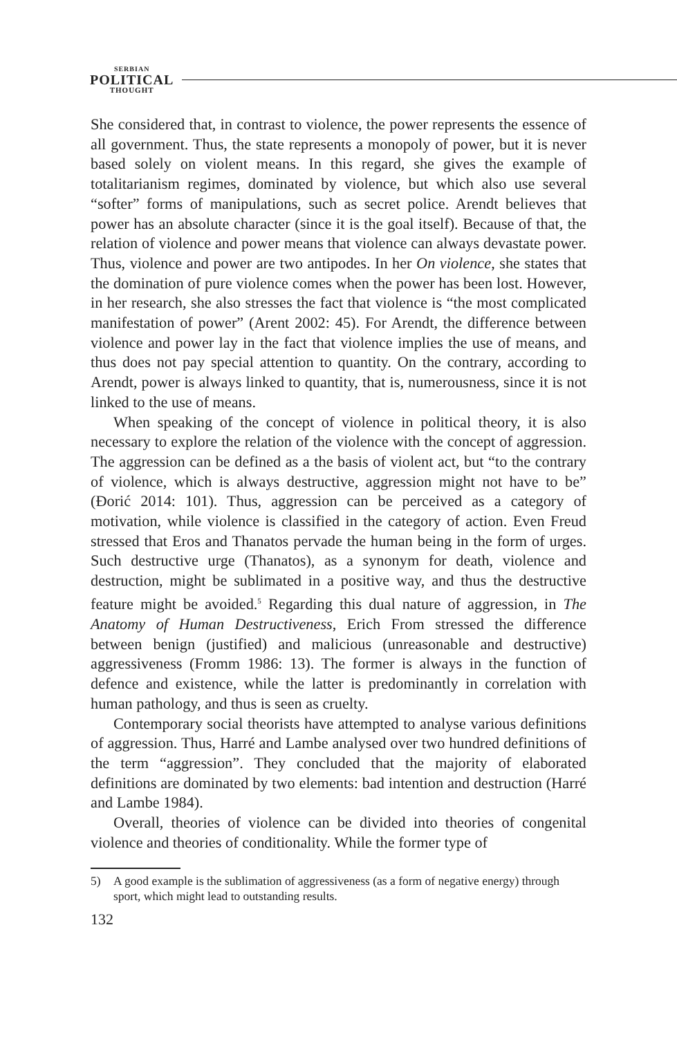SERBIAN
POLITICAL
THOUGHT
She considered that, in contrast to violence, the power represents the essence of all government. Thus, the state represents a monopoly of power, but it is never based solely on violent means. In this regard, she gives the example of totalitarianism regimes, dominated by violence, but which also use several “softer” forms of manipulations, such as secret police. Arendt believes that power has an absolute character (since it is the goal itself). Because of that, the relation of violence and power means that violence can always devastate power. Thus, violence and power are two antipodes. In her On violence, she states that the domination of pure violence comes when the power has been lost. However, in her research, she also stresses the fact that violence is “the most complicated manifestation of power” (Arent 2002: 45). For Arendt, the difference between violence and power lay in the fact that violence implies the use of means, and thus does not pay special attention to quantity. On the contrary, according to Arendt, power is always linked to quantity, that is, numerousness, since it is not linked to the use of means.
When speaking of the concept of violence in political theory, it is also necessary to explore the relation of the violence with the concept of aggression. The aggression can be defined as a the basis of violent act, but “to the contrary of violence, which is always destructive, aggression might not have to be” (Đorić 2014: 101). Thus, aggression can be perceived as a category of motivation, while violence is classified in the category of action. Even Freud stressed that Eros and Thanatos pervade the human being in the form of urges. Such destructive urge (Thanatos), as a synonym for death, violence and destruction, might be sublimated in a positive way, and thus the destructive feature might be avoided.<sup>5</sup> Regarding this dual nature of aggression, in The Anatomy of Human Destructiveness, Erich From stressed the difference between benign (justified) and malicious (unreasonable and destructive) aggressiveness (Fromm 1986: 13). The former is always in the function of defence and existence, while the latter is predominantly in correlation with human pathology, and thus is seen as cruelty.
Contemporary social theorists have attempted to analyse various definitions of aggression. Thus, Harré and Lambe analysed over two hundred definitions of the term “aggression”. They concluded that the majority of elaborated definitions are dominated by two elements: bad intention and destruction (Harré and Lambe 1984).
Overall, theories of violence can be divided into theories of congenital violence and theories of conditionality. While the former type of
5) A good example is the sublimation of aggressiveness (as a form of negative energy) through sport, which might lead to outstanding results.
132